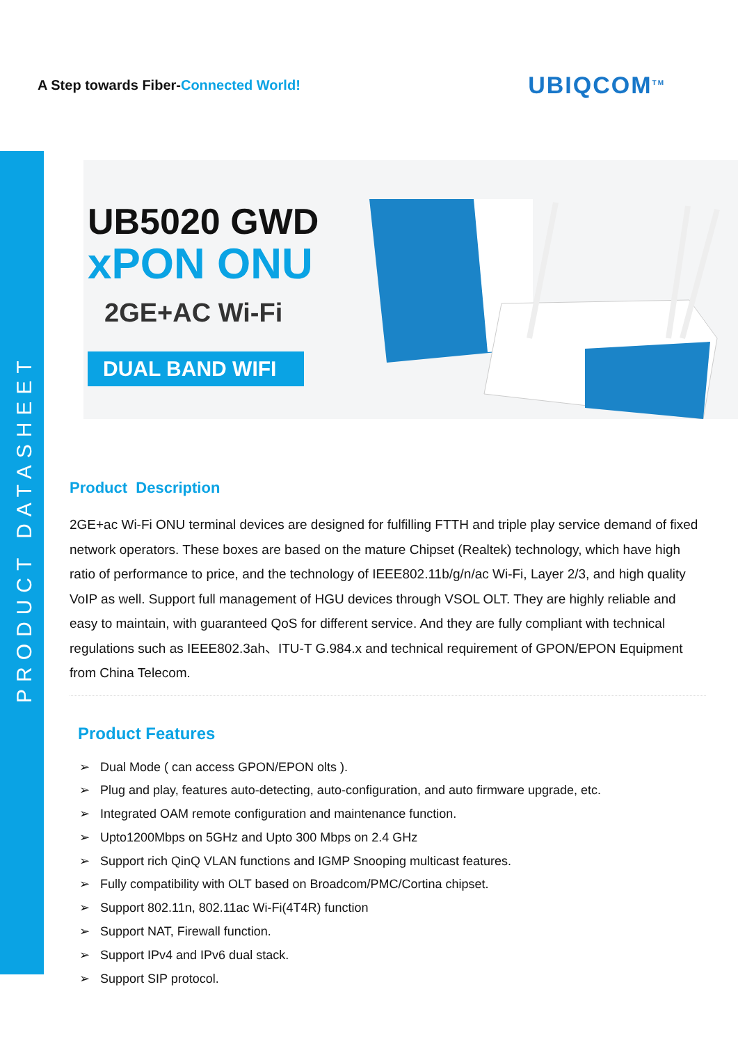PRODUCT DATASHEET
A Step towards Fiber-Connected World!
UBIQCOM<sup>TM</sup>
UB5020 GWD
xPON ONU
2GE+AC Wi-Fi
DUAL BAND WIFI
Product Description
2GE+ac Wi-Fi ONU terminal devices are designed for fulfilling FTTH and triple play service demand of fixed network operators. These boxes are based on the mature Chipset (Realtek) technology, which have high ratio of performance to price, and the technology of IEEE802.11b/g/n/ac Wi-Fi, Layer 2/3, and high quality VoIP as well. Support full management of HGU devices through VSOL OLT. They are highly reliable and easy to maintain, with guaranteed QoS for different service. And they are fully compliant with technical regulations such as IEEE802.3ah、ITU-T G.984.x and technical requirement of GPON/EPON Equipment from China Telecom.
Product Features
➢ Dual Mode ( can access GPON/EPON olts ).
➢ Plug and play, features auto-detecting, auto-configuration, and auto firmware upgrade, etc.
➢ Integrated OAM remote configuration and maintenance function.
➢ Upto1200Mbps on 5GHz and Upto 300 Mbps on 2.4 GHz
➢ Support rich QinQ VLAN functions and IGMP Snooping multicast features.
➢ Fully compatibility with OLT based on Broadcom/PMC/Cortina chipset.
➢ Support 802.11n, 802.11ac Wi-Fi(4T4R) function
➢ Support NAT, Firewall function.
➢ Support IPv4 and IPv6 dual stack.
➢ Support SIP protocol.